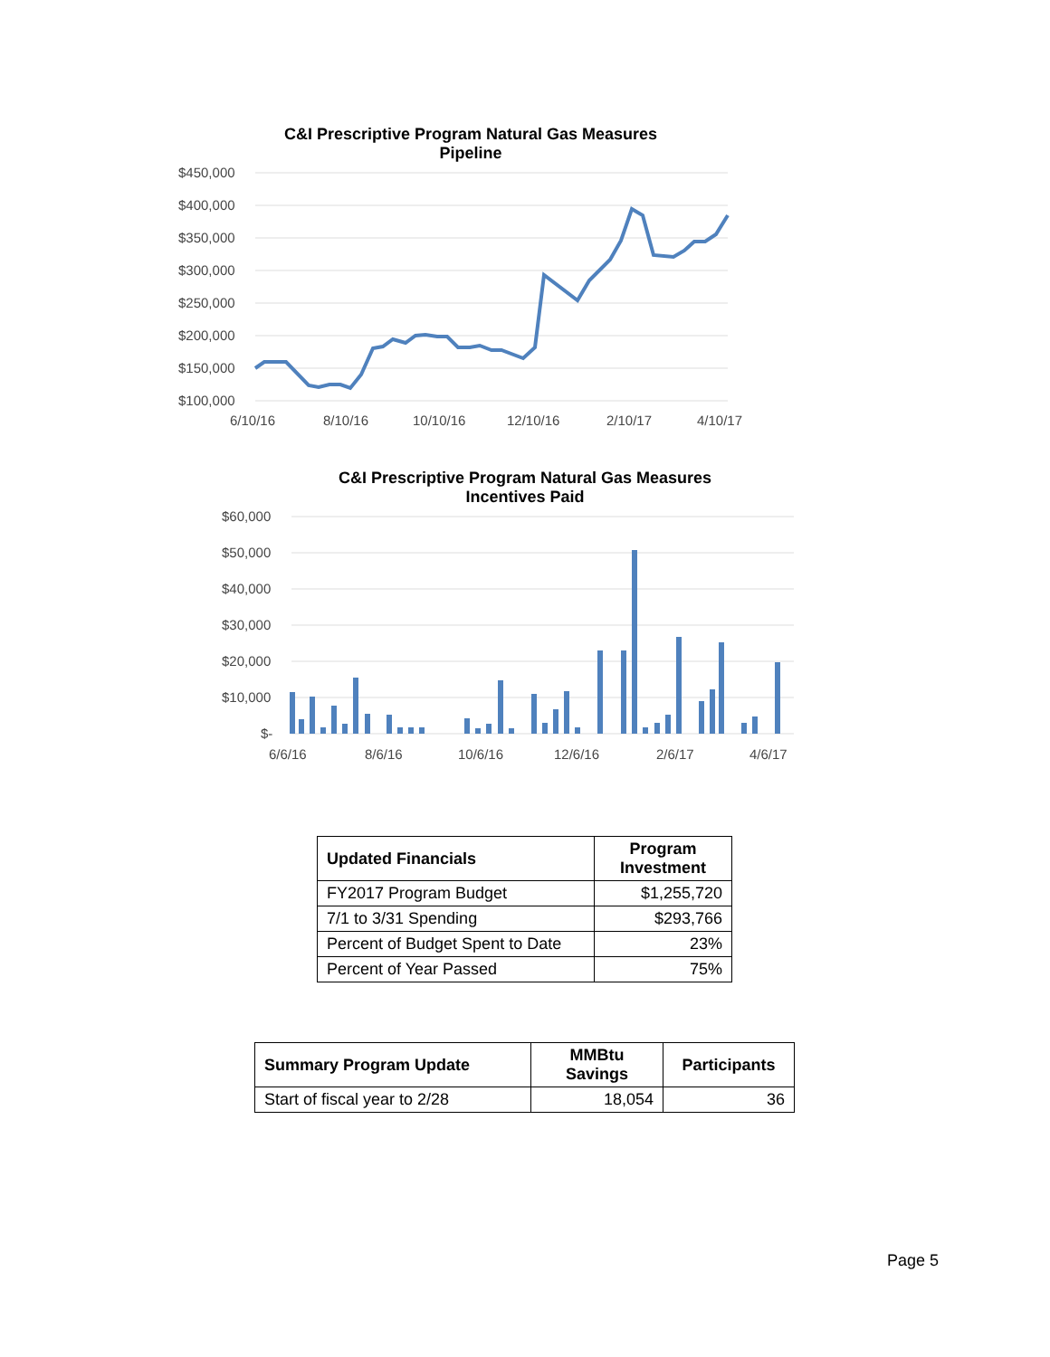C&I Prescriptive Program Natural Gas Measures
Pipeline
$450,000
$400,000
$350,000
$300,000
$250,000
$200,000
$150,000
$100,000
6/10/16
8/10/16
10/10/16
12/10/16
2/10/17
4/10/17
C&I Prescriptive Program Natural Gas Measures
Incentives Paid
$60,000
$50,000
$40,000
$30,000
$20,000
$10,000
$-
6/6/16
8/6/16
10/6/16
12/6/16
2/6/17
4/6/17
| Updated Financials | Program Investment |
| --- | --- |
| FY2017 Program Budget | $1,255,720 |
| 7/1 to 3/31 Spending | $293,766 |
| Percent of Budget Spent to Date | 23% |
| Percent of Year Passed | 75% |
| Summary Program Update | MMBtu Savings | Participants |
| --- | --- | --- |
| Start of fiscal year to 2/28 | 18,054 | 36 |
Page 5